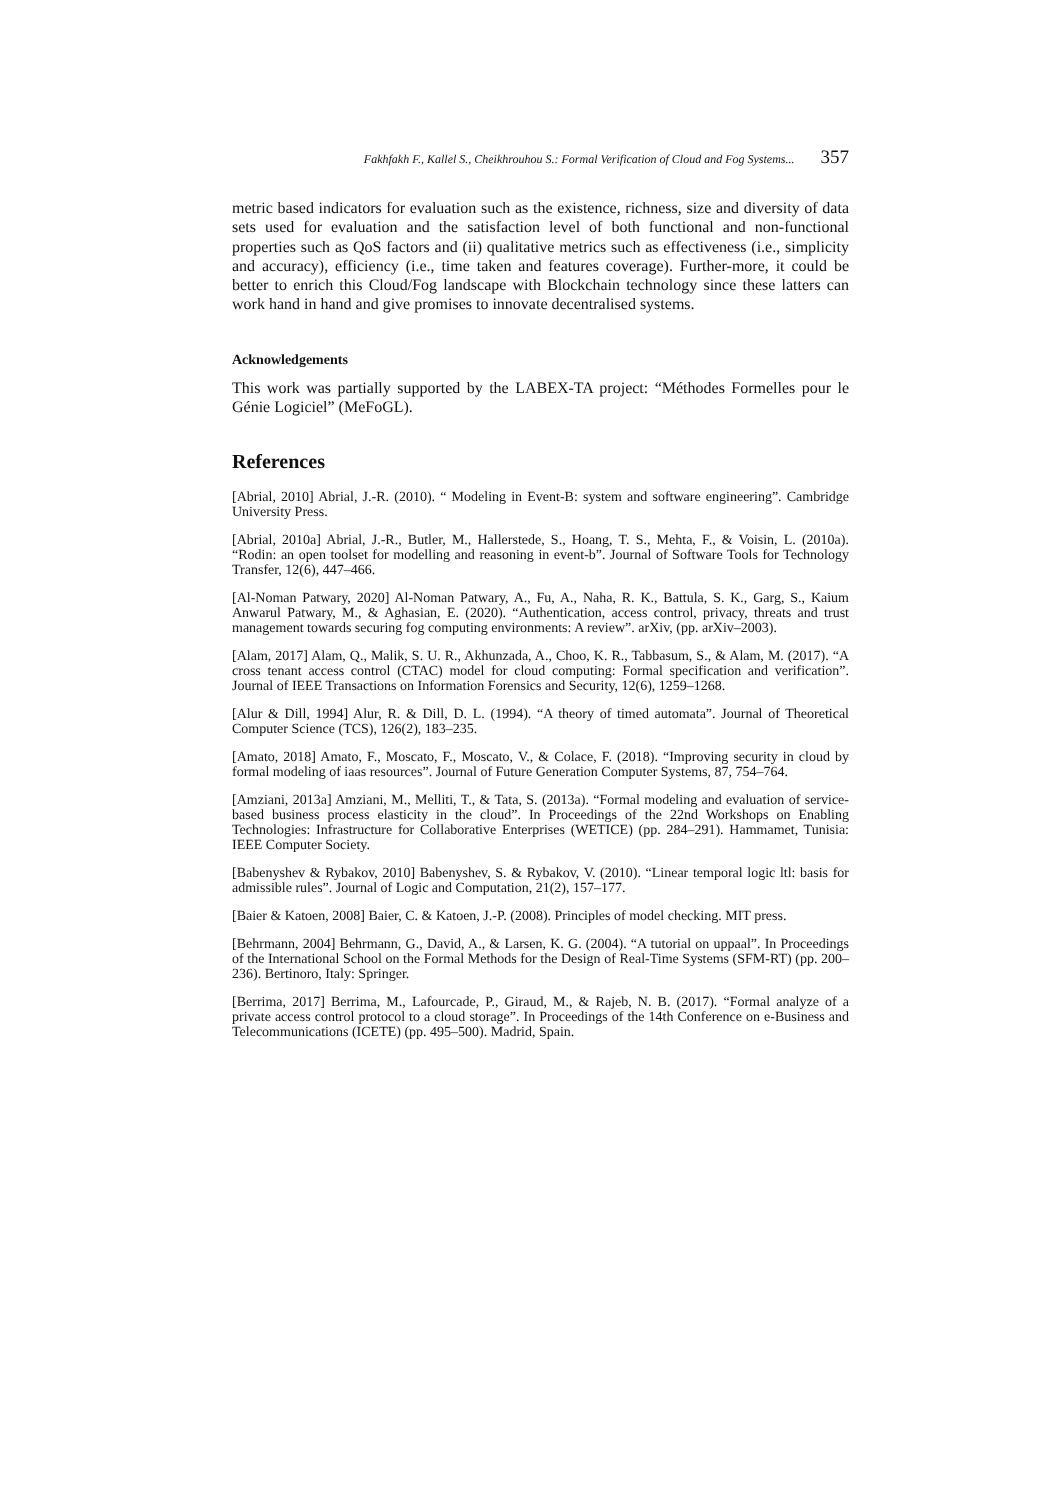Fakhfakh F., Kallel S., Cheikhrouhou S.: Formal Verification of Cloud and Fog Systems... 357
metric based indicators for evaluation such as the existence, richness, size and diversity of data sets used for evaluation and the satisfaction level of both functional and non-functional properties such as QoS factors and (ii) qualitative metrics such as effectiveness (i.e., simplicity and accuracy), efficiency (i.e., time taken and features coverage). Further-more, it could be better to enrich this Cloud/Fog landscape with Blockchain technology since these latters can work hand in hand and give promises to innovate decentralised systems.
Acknowledgements
This work was partially supported by the LABEX-TA project: “Méthodes Formelles pour le Génie Logiciel” (MeFoGL).
References
[Abrial, 2010] Abrial, J.-R. (2010). “ Modeling in Event-B: system and software engineering”. Cambridge University Press.
[Abrial, 2010a] Abrial, J.-R., Butler, M., Hallerstede, S., Hoang, T. S., Mehta, F., & Voisin, L. (2010a). “Rodin: an open toolset for modelling and reasoning in event-b”. Journal of Software Tools for Technology Transfer, 12(6), 447–466.
[Al-Noman Patwary, 2020] Al-Noman Patwary, A., Fu, A., Naha, R. K., Battula, S. K., Garg, S., Kaium Anwarul Patwary, M., & Aghasian, E. (2020). “Authentication, access control, privacy, threats and trust management towards securing fog computing environments: A review”. arXiv, (pp. arXiv–2003).
[Alam, 2017] Alam, Q., Malik, S. U. R., Akhunzada, A., Choo, K. R., Tabbasum, S., & Alam, M. (2017). “A cross tenant access control (CTAC) model for cloud computing: Formal specification and verification”. Journal of IEEE Transactions on Information Forensics and Security, 12(6), 1259–1268.
[Alur & Dill, 1994] Alur, R. & Dill, D. L. (1994). “A theory of timed automata”. Journal of Theoretical Computer Science (TCS), 126(2), 183–235.
[Amato, 2018] Amato, F., Moscato, F., Moscato, V., & Colace, F. (2018). “Improving security in cloud by formal modeling of iaas resources”. Journal of Future Generation Computer Systems, 87, 754–764.
[Amziani, 2013a] Amziani, M., Melliti, T., & Tata, S. (2013a). “Formal modeling and evaluation of service-based business process elasticity in the cloud”. In Proceedings of the 22nd Workshops on Enabling Technologies: Infrastructure for Collaborative Enterprises (WETICE) (pp. 284–291). Hammamet, Tunisia: IEEE Computer Society.
[Babenyshev & Rybakov, 2010] Babenyshev, S. & Rybakov, V. (2010). “Linear temporal logic ltl: basis for admissible rules”. Journal of Logic and Computation, 21(2), 157–177.
[Baier & Katoen, 2008] Baier, C. & Katoen, J.-P. (2008). Principles of model checking. MIT press.
[Behrmann, 2004] Behrmann, G., David, A., & Larsen, K. G. (2004). “A tutorial on uppaal”. In Proceedings of the International School on the Formal Methods for the Design of Real-Time Systems (SFM-RT) (pp. 200–236). Bertinoro, Italy: Springer.
[Berrima, 2017] Berrima, M., Lafourcade, P., Giraud, M., & Rajeb, N. B. (2017). “Formal analyze of a private access control protocol to a cloud storage”. In Proceedings of the 14th Conference on e-Business and Telecommunications (ICETE) (pp. 495–500). Madrid, Spain.